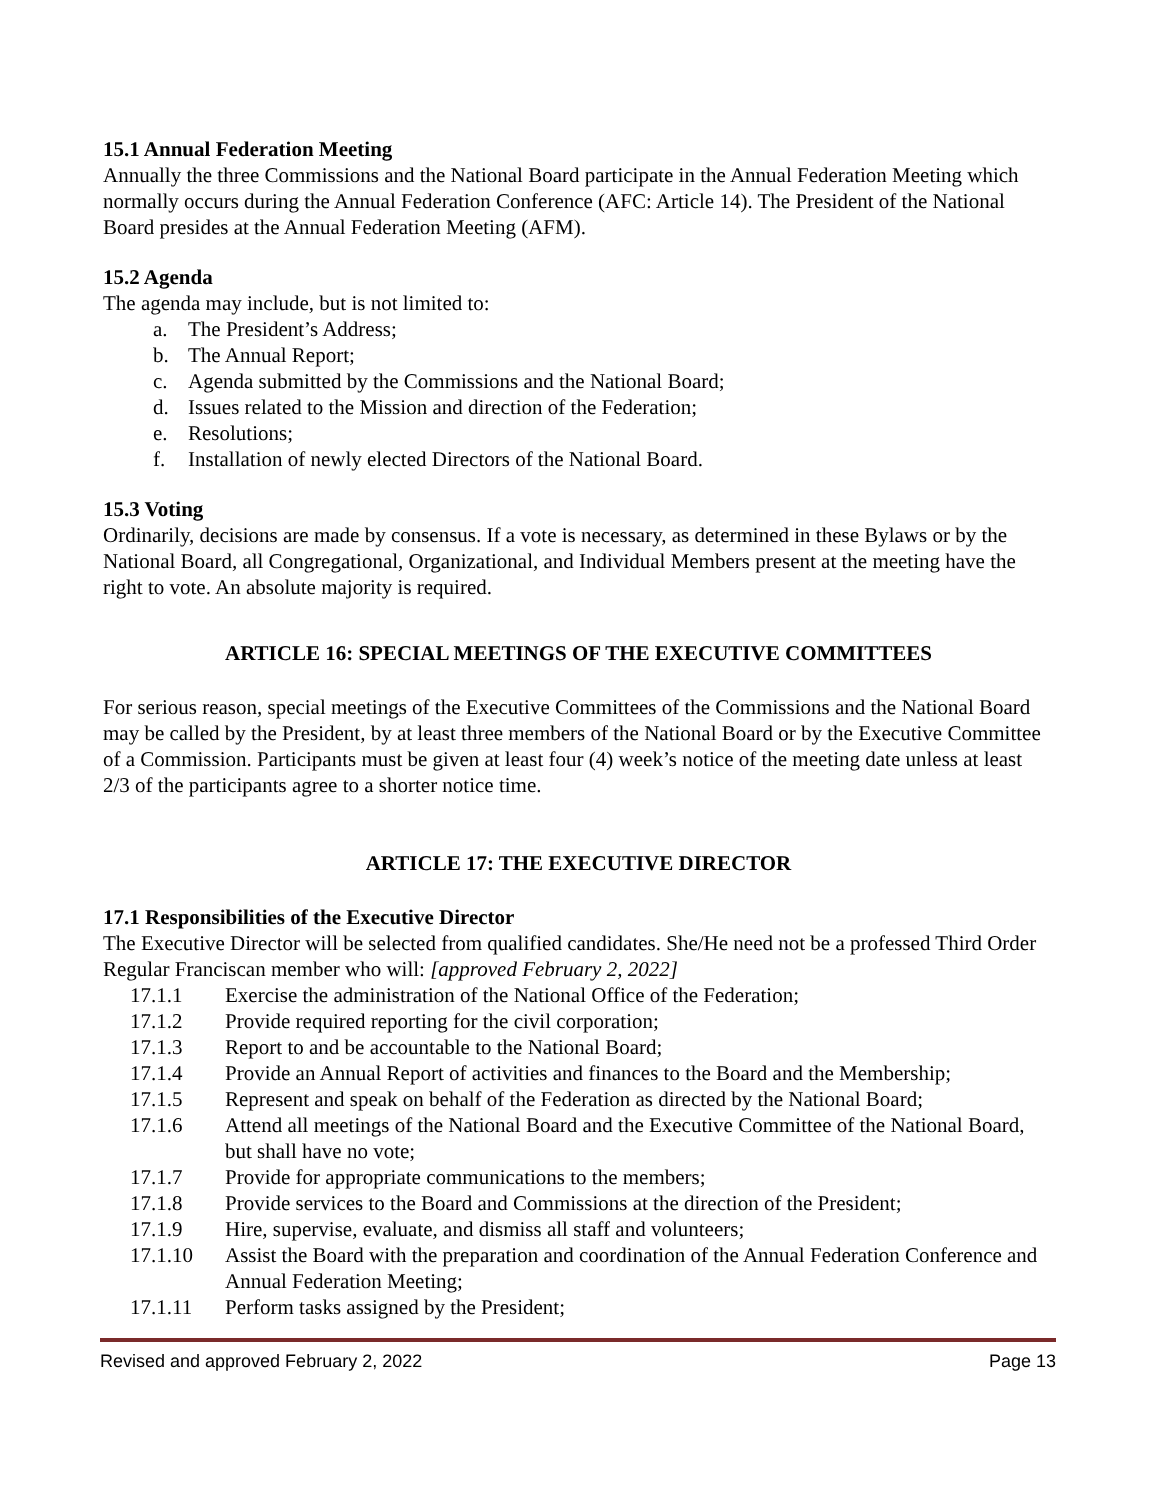15.1 Annual Federation Meeting
Annually the three Commissions and the National Board participate in the Annual Federation Meeting which normally occurs during the Annual Federation Conference (AFC: Article 14). The President of the National Board presides at the Annual Federation Meeting (AFM).
15.2 Agenda
The agenda may include, but is not limited to:
a. The President’s Address;
b. The Annual Report;
c. Agenda submitted by the Commissions and the National Board;
d. Issues related to the Mission and direction of the Federation;
e. Resolutions;
f. Installation of newly elected Directors of the National Board.
15.3 Voting
Ordinarily, decisions are made by consensus. If a vote is necessary, as determined in these Bylaws or by the National Board, all Congregational, Organizational, and Individual Members present at the meeting have the right to vote. An absolute majority is required.
ARTICLE 16: SPECIAL MEETINGS OF THE EXECUTIVE COMMITTEES
For serious reason, special meetings of the Executive Committees of the Commissions and the National Board may be called by the President, by at least three members of the National Board or by the Executive Committee of a Commission. Participants must be given at least four (4) week’s notice of the meeting date unless at least 2/3 of the participants agree to a shorter notice time.
ARTICLE 17: THE EXECUTIVE DIRECTOR
17.1 Responsibilities of the Executive Director
The Executive Director will be selected from qualified candidates. She/He need not be a professed Third Order Regular Franciscan member who will: [approved February 2, 2022]
17.1.1 Exercise the administration of the National Office of the Federation;
17.1.2 Provide required reporting for the civil corporation;
17.1.3 Report to and be accountable to the National Board;
17.1.4 Provide an Annual Report of activities and finances to the Board and the Membership;
17.1.5 Represent and speak on behalf of the Federation as directed by the National Board;
17.1.6 Attend all meetings of the National Board and the Executive Committee of the National Board, but shall have no vote;
17.1.7 Provide for appropriate communications to the members;
17.1.8 Provide services to the Board and Commissions at the direction of the President;
17.1.9 Hire, supervise, evaluate, and dismiss all staff and volunteers;
17.1.10 Assist the Board with the preparation and coordination of the Annual Federation Conference and Annual Federation Meeting;
17.1.11 Perform tasks assigned by the President;
Revised and approved February 2, 2022 Page 13